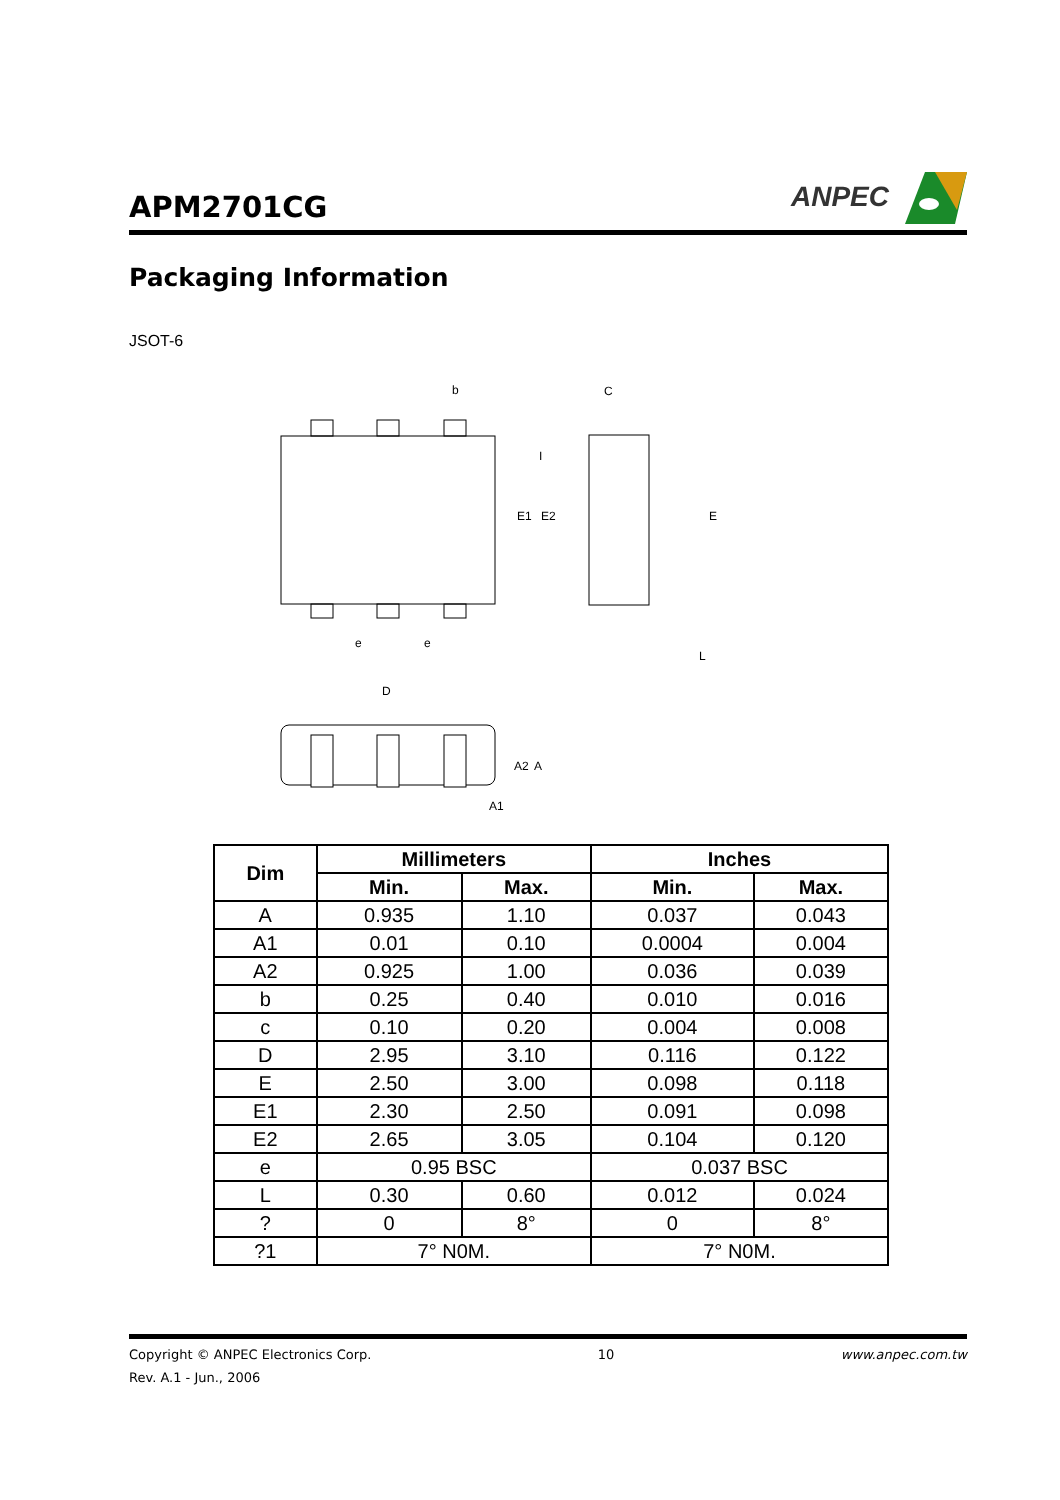APM2701CG
ANPEC
Packaging Information
JSOT-6
b
E1
E2
e
e
C
E
L
I
D
A2
A
A1
| Dim | Millimeters | | Inches | |
| --- | --- | --- | --- | --- |
| | Min. | Max. | Min. | Max. |
| A | 0.935 | 1.10 | 0.037 | 0.043 |
| A1 | 0.01 | 0.10 | 0.0004 | 0.004 |
| A2 | 0.925 | 1.00 | 0.036 | 0.039 |
| b | 0.25 | 0.40 | 0.010 | 0.016 |
| c | 0.10 | 0.20 | 0.004 | 0.008 |
| D | 2.95 | 3.10 | 0.116 | 0.122 |
| E | 2.50 | 3.00 | 0.098 | 0.118 |
| E1 | 2.30 | 2.50 | 0.091 | 0.098 |
| E2 | 2.65 | 3.05 | 0.104 | 0.120 |
| e | 0.95 BSC | | 0.037 BSC | |
| L | 0.30 | 0.60 | 0.012 | 0.024 |
| ? | 0 | 8° | 0 | 8° |
| ?1 | 7° N0M. | | 7° N0M. | |
Copyright © ANPEC Electronics Corp. 10 www.anpec.com.tw
Rev. A.1 - Jun., 2006